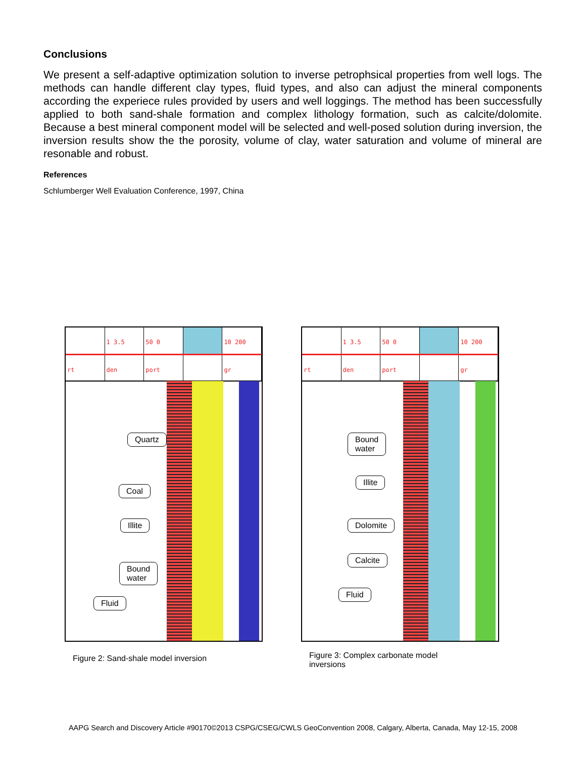Conclusions
We present a self-adaptive optimization solution to inverse petrophsical properties from well logs. The methods can handle different clay types, fluid types, and also can adjust the mineral components according the experiece rules provided by users and well loggings. The method has been successfully applied to both sand-shale formation and complex lithology formation, such as calcite/dolomite. Because a best mineral component model will be selected and well-posed solution during inversion, the inversion results show the the porosity, volume of clay, water saturation and volume of mineral are resonable and robust.
References
Schlumberger Well Evaluation Conference, 1997, China
1 3.5 50 0 10 200
rt den port gr
Quartz
Coal
Illite
Bound
water
Fluid
Figure 2: Sand-shale model inversion
1 3.5 50 0 10 200
rt den port gr
Bound
water
Illite
Dolomite
Calcite
Fluid
Figure 3: Complex carbonate model
inversions
AAPG Search and Discovery Article #90170©2013 CSPG/CSEG/CWLS GeoConvention 2008, Calgary, Alberta, Canada, May 12-15, 2008